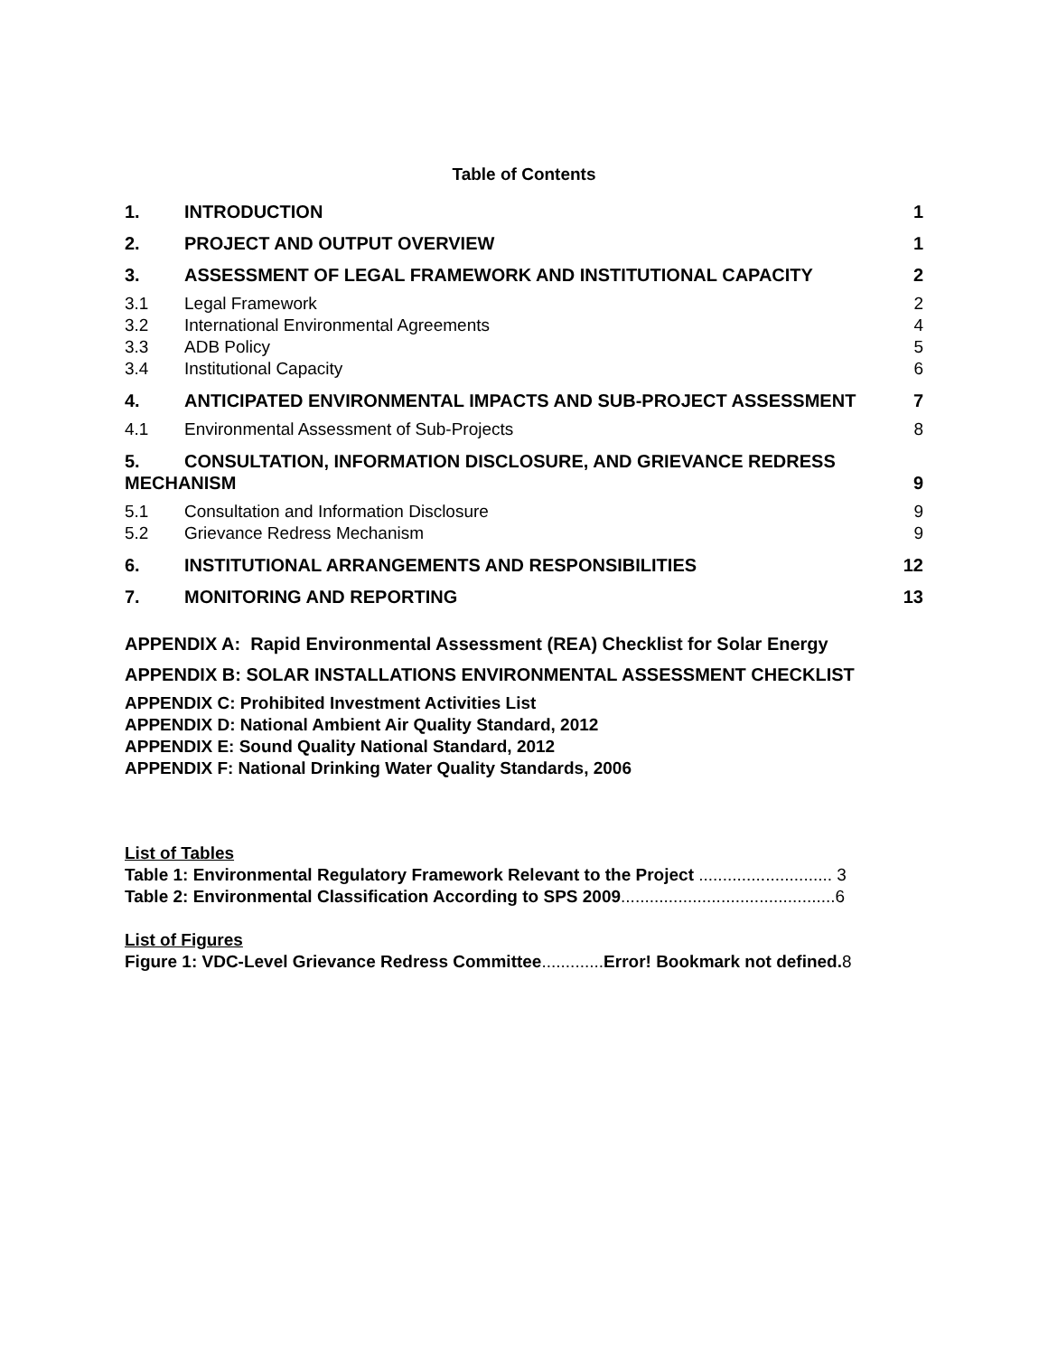Table of Contents
1. INTRODUCTION 1
2. PROJECT AND OUTPUT OVERVIEW 1
3. ASSESSMENT OF LEGAL FRAMEWORK AND INSTITUTIONAL CAPACITY 2
3.1 Legal Framework 2
3.2 International Environmental Agreements 4
3.3 ADB Policy 5
3.4 Institutional Capacity 6
4. ANTICIPATED ENVIRONMENTAL IMPACTS AND SUB-PROJECT ASSESSMENT 7
4.1 Environmental Assessment of Sub-Projects 8
5. CONSULTATION, INFORMATION DISCLOSURE, AND GRIEVANCE REDRESS
MECHANISM 9
5.1 Consultation and Information Disclosure 9
5.2 Grievance Redress Mechanism 9
6. INSTITUTIONAL ARRANGEMENTS AND RESPONSIBILITIES 12
7. MONITORING AND REPORTING 13
APPENDIX A: Rapid Environmental Assessment (REA) Checklist for Solar Energy
APPENDIX B: SOLAR INSTALLATIONS ENVIRONMENTAL ASSESSMENT CHECKLIST
APPENDIX C: Prohibited Investment Activities List
APPENDIX D: National Ambient Air Quality Standard, 2012
APPENDIX E: Sound Quality National Standard, 2012
APPENDIX F: National Drinking Water Quality Standards, 2006
List of Tables
Table 1: Environmental Regulatory Framework Relevant to the Project ............................ 3
Table 2: Environmental Classification According to SPS 2009.............................................6
List of Figures
Figure 1: VDC-Level Grievance Redress Committee............. Error! Bookmark not defined.8